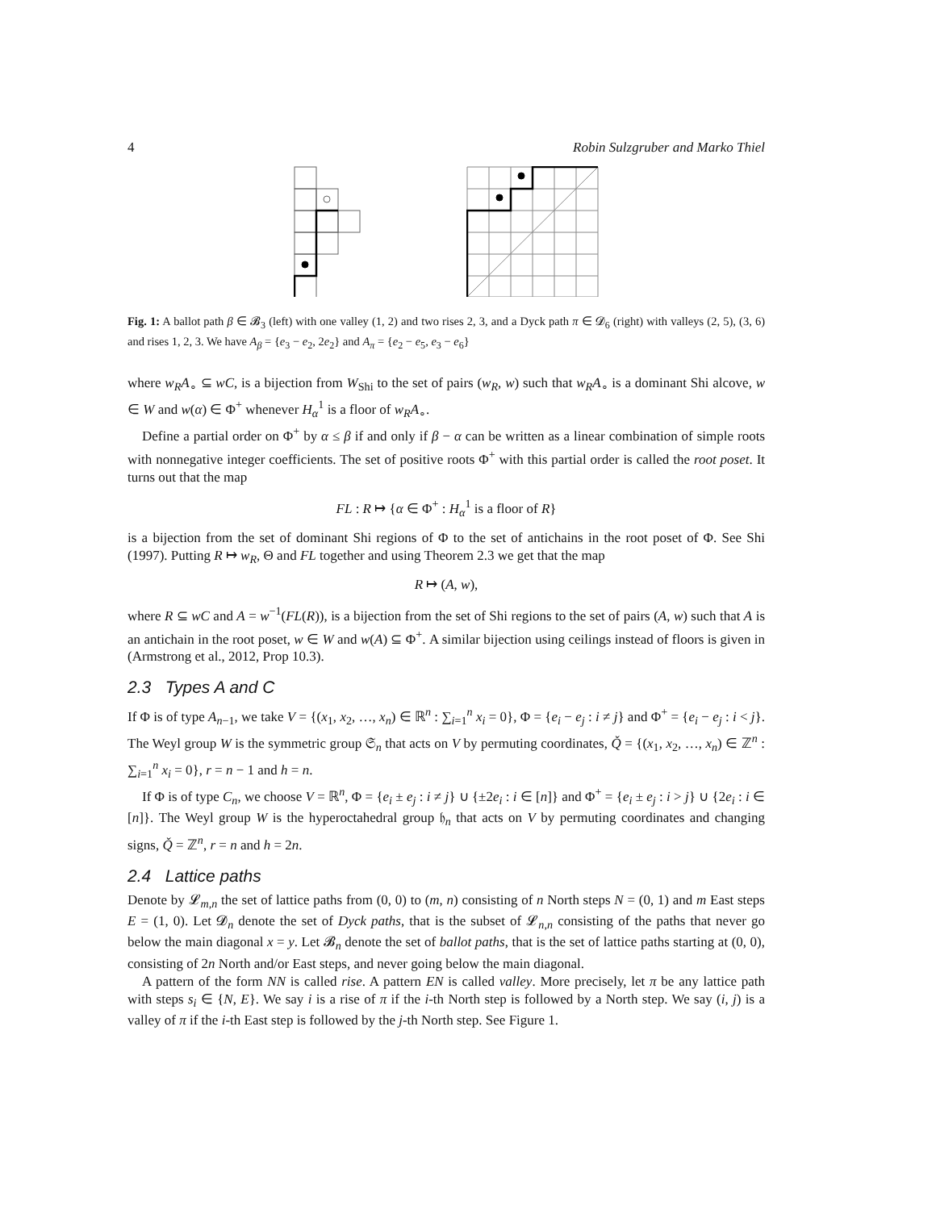4 Robin Sulzgruber and Marko Thiel
Fig. 1: A ballot path β ∈ 𝓑<sub>3</sub> (left) with one valley (1, 2) and two rises 2, 3, and a Dyck path π ∈ 𝓓<sub>6</sub> (right) with valleys (2, 5), (3, 6) and rises 1, 2, 3. We have A<sub>β</sub> = {e<sub>3</sub> − e<sub>2</sub>, 2e<sub>2</sub>} and A<sub>π</sub> = {e<sub>2</sub> − e<sub>5</sub>, e<sub>3</sub> − e<sub>6</sub>}
where w<sub>R</sub>A<sub>∘</sub> ⊆ wC, is a bijection from W<sub>Shi</sub> to the set of pairs (w<sub>R</sub>, w) such that w<sub>R</sub>A<sub>∘</sub> is a dominant Shi alcove, w ∈ W and w(α) ∈ Φ<sup>+</sup> whenever H<sub>α</sub><sup>1</sup> is a floor of w<sub>R</sub>A<sub>∘</sub>.
Define a partial order on Φ<sup>+</sup> by α ≤ β if and only if β − α can be written as a linear combination of simple roots with nonnegative integer coefficients. The set of positive roots Φ<sup>+</sup> with this partial order is called the root poset. It turns out that the map
FL : R ↦ {α ∈ Φ<sup>+</sup> : H<sub>α</sub><sup>1</sup> is a floor of R}
is a bijection from the set of dominant Shi regions of Φ to the set of antichains in the root poset of Φ. See Shi (1997). Putting R ↦ w<sub>R</sub>, Θ and FL together and using Theorem 2.3 we get that the map
R ↦ (A, w),
where R ⊆ wC and A = w<sup>−1</sup>(FL(R)), is a bijection from the set of Shi regions to the set of pairs (A, w) such that A is an antichain in the root poset, w ∈ W and w(A) ⊆ Φ<sup>+</sup>. A similar bijection using ceilings instead of floors is given in (Armstrong et al., 2012, Prop 10.3).
2.3 Types A and C
If Φ is of type A<sub>n−1</sub>, we take V = {(x<sub>1</sub>, x<sub>2</sub>, …, x<sub>n</sub>) ∈ ℝ<sup>n</sup> : ∑<sub>i=1</sub><sup>n</sup> x<sub>i</sub> = 0}, Φ = {e<sub>i</sub> − e<sub>j</sub> : i ≠ j} and Φ<sup>+</sup> = {e<sub>i</sub> − e<sub>j</sub> : i < j}. The Weyl group W is the symmetric group 𝔖<sub>n</sub> that acts on V by permuting coordinates, Q̌ = {(x<sub>1</sub>, x<sub>2</sub>, …, x<sub>n</sub>) ∈ ℤ<sup>n</sup> : ∑<sub>i=1</sub><sup>n</sup> x<sub>i</sub> = 0}, r = n − 1 and h = n.
If Φ is of type C<sub>n</sub>, we choose V = ℝ<sup>n</sup>, Φ = {e<sub>i</sub> ± e<sub>j</sub> : i ≠ j} ∪ {±2e<sub>i</sub> : i ∈ [n]} and Φ<sup>+</sup> = {e<sub>i</sub> ± e<sub>j</sub> : i > j} ∪ {2e<sub>i</sub> : i ∈ [n]}. The Weyl group W is the hyperoctahedral group 𝔥<sub>n</sub> that acts on V by permuting coordinates and changing signs, Q̌ = ℤ<sup>n</sup>, r = n and h = 2n.
2.4 Lattice paths
Denote by 𝓛<sub>m,n</sub> the set of lattice paths from (0, 0) to (m, n) consisting of n North steps N = (0, 1) and m East steps E = (1, 0). Let 𝓓<sub>n</sub> denote the set of Dyck paths, that is the subset of 𝓛<sub>n,n</sub> consisting of the paths that never go below the main diagonal x = y. Let 𝓑<sub>n</sub> denote the set of ballot paths, that is the set of lattice paths starting at (0, 0), consisting of 2n North and/or East steps, and never going below the main diagonal.
A pattern of the form NN is called rise. A pattern EN is called valley. More precisely, let π be any lattice path with steps s<sub>i</sub> ∈ {N, E}. We say i is a rise of π if the i-th North step is followed by a North step. We say (i, j) is a valley of π if the i-th East step is followed by the j-th North step. See Figure 1.